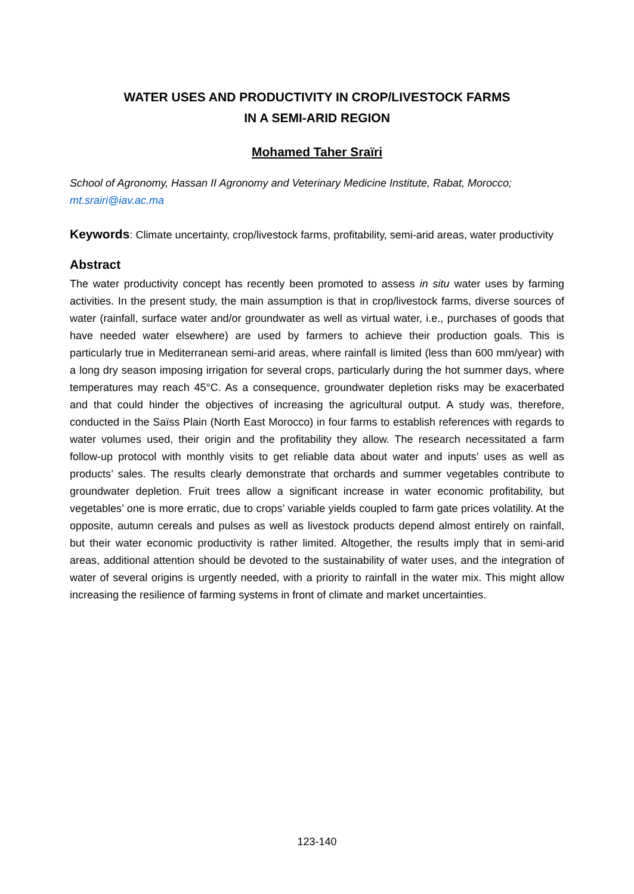WATER USES AND PRODUCTIVITY IN CROP/LIVESTOCK FARMS
IN A SEMI-ARID REGION
Mohamed Taher Sraïri
School of Agronomy, Hassan II Agronomy and Veterinary Medicine Institute, Rabat, Morocco; mt.srairi@iav.ac.ma
Keywords: Climate uncertainty, crop/livestock farms, profitability, semi-arid areas, water productivity
Abstract
The water productivity concept has recently been promoted to assess in situ water uses by farming activities. In the present study, the main assumption is that in crop/livestock farms, diverse sources of water (rainfall, surface water and/or groundwater as well as virtual water, i.e., purchases of goods that have needed water elsewhere) are used by farmers to achieve their production goals. This is particularly true in Mediterranean semi-arid areas, where rainfall is limited (less than 600 mm/year) with a long dry season imposing irrigation for several crops, particularly during the hot summer days, where temperatures may reach 45°C. As a consequence, groundwater depletion risks may be exacerbated and that could hinder the objectives of increasing the agricultural output. A study was, therefore, conducted in the Saïss Plain (North East Morocco) in four farms to establish references with regards to water volumes used, their origin and the profitability they allow. The research necessitated a farm follow-up protocol with monthly visits to get reliable data about water and inputs’ uses as well as products’ sales. The results clearly demonstrate that orchards and summer vegetables contribute to groundwater depletion. Fruit trees allow a significant increase in water economic profitability, but vegetables’ one is more erratic, due to crops’ variable yields coupled to farm gate prices volatility. At the opposite, autumn cereals and pulses as well as livestock products depend almost entirely on rainfall, but their water economic productivity is rather limited. Altogether, the results imply that in semi-arid areas, additional attention should be devoted to the sustainability of water uses, and the integration of water of several origins is urgently needed, with a priority to rainfall in the water mix. This might allow increasing the resilience of farming systems in front of climate and market uncertainties.
123-140